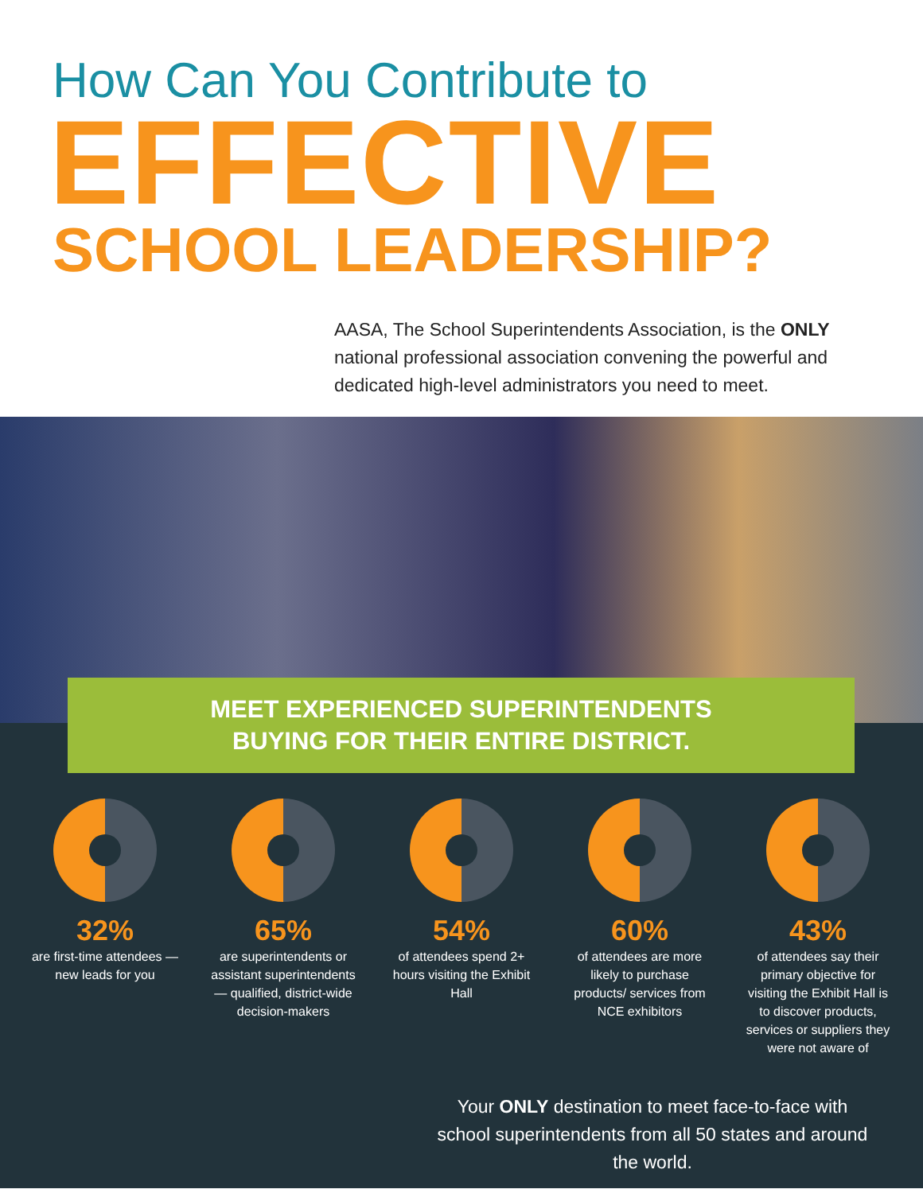How Can You Contribute to
EFFECTIVE
SCHOOL LEADERSHIP?
AASA, The School Superintendents Association, is the ONLY national professional association convening the powerful and dedicated high-level administrators you need to meet.
MEET EXPERIENCED SUPERINTENDENTS
BUYING FOR THEIR ENTIRE DISTRICT.
32%
are first-time attendees — new leads for you
65%
are superintendents or assistant superintendents — qualified, district-wide decision-makers
54%
of attendees spend 2+ hours visiting the Exhibit Hall
60%
of attendees are more likely to purchase products/ services from NCE exhibitors
43%
of attendees say their primary objective for visiting the Exhibit Hall is to discover products, services or suppliers they were not aware of
Your ONLY destination to meet face-to-face with school superintendents from all 50 states and around the world.